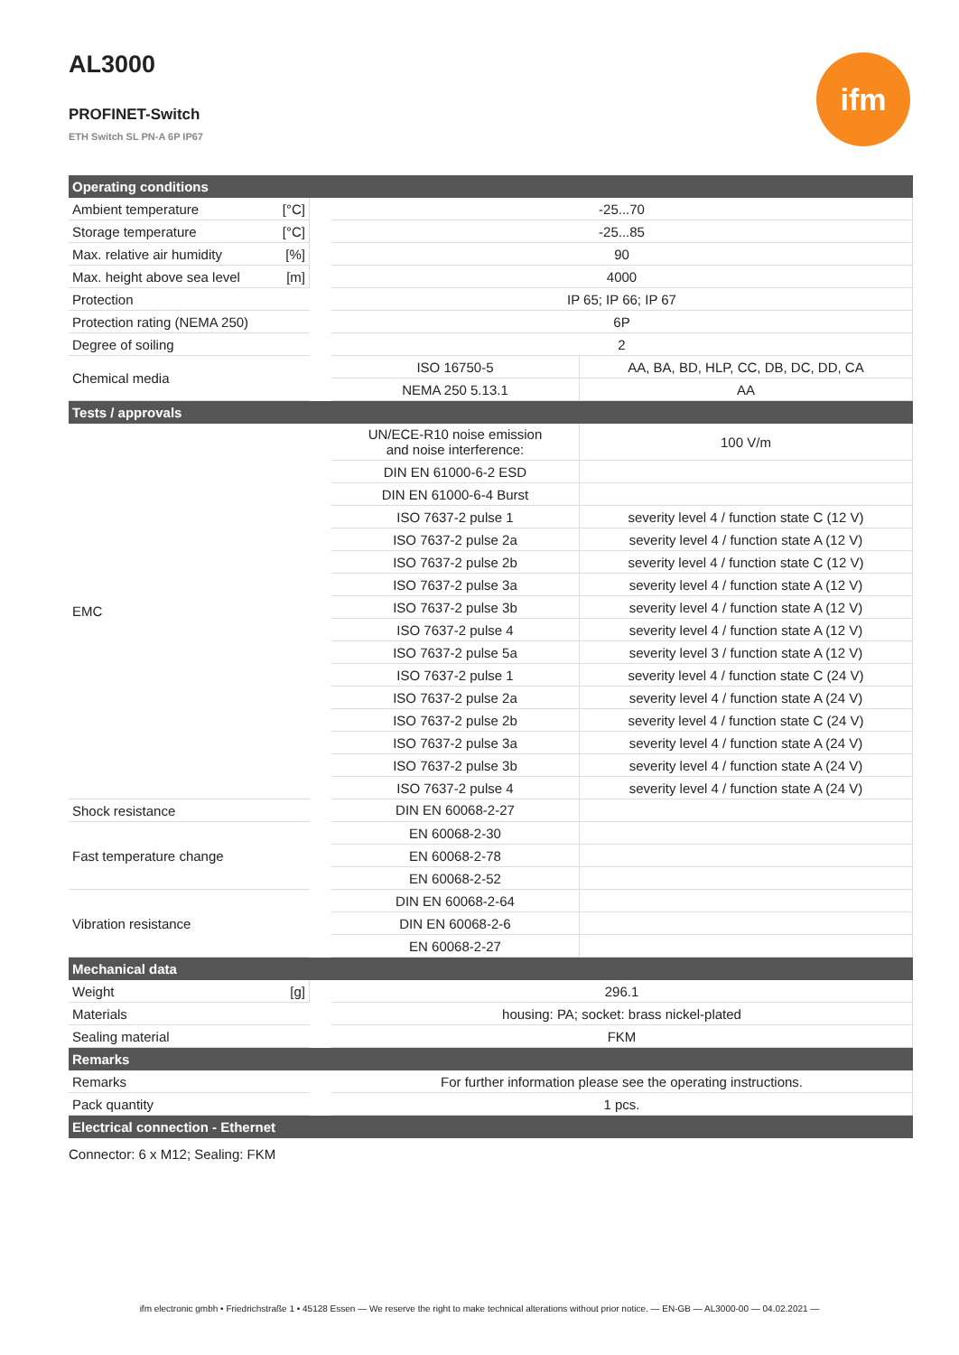AL3000
PROFINET-Switch
ETH Switch SL PN-A 6P IP67
ifm
| Operating conditions | | | | |
| --- | --- | --- | --- | --- |
| Ambient temperature | [°C] | | -25...70 | |
| Storage temperature | [°C] | | -25...85 | |
| Max. relative air humidity | [%] | | 90 | |
| Max. height above sea level | [m] | | 4000 | |
| Protection | | | IP 65; IP 66; IP 67 | |
| Protection rating (NEMA 250) | | | 6P | |
| Degree of soiling | | | 2 | |
| Chemical media | | | ISO 16750-5 | AA, BA, BD, HLP, CC, DB, DC, DD, CA |
| | | | NEMA 250 5.13.1 | AA |
| Tests / approvals | | | | |
| EMC | | | UN/ECE-R10 noise emission and noise interference: | 100 V/m |
| | | | DIN EN 61000-6-2 ESD | |
| | | | DIN EN 61000-6-4 Burst | |
| | | | ISO 7637-2 pulse 1 | severity level 4 / function state C (12 V) |
| | | | ISO 7637-2 pulse 2a | severity level 4 / function state A (12 V) |
| | | | ISO 7637-2 pulse 2b | severity level 4 / function state C (12 V) |
| | | | ISO 7637-2 pulse 3a | severity level 4 / function state A (12 V) |
| | | | ISO 7637-2 pulse 3b | severity level 4 / function state A (12 V) |
| | | | ISO 7637-2 pulse 4 | severity level 4 / function state A (12 V) |
| | | | ISO 7637-2 pulse 5a | severity level 3 / function state A (12 V) |
| | | | ISO 7637-2 pulse 1 | severity level 4 / function state C (24 V) |
| | | | ISO 7637-2 pulse 2a | severity level 4 / function state A (24 V) |
| | | | ISO 7637-2 pulse 2b | severity level 4 / function state C (24 V) |
| | | | ISO 7637-2 pulse 3a | severity level 4 / function state A (24 V) |
| | | | ISO 7637-2 pulse 3b | severity level 4 / function state A (24 V) |
| | | | ISO 7637-2 pulse 4 | severity level 4 / function state A (24 V) |
| Shock resistance | | | DIN EN 60068-2-27 | |
| Fast temperature change | | | EN 60068-2-30 | |
| | | | EN 60068-2-78 | |
| | | | EN 60068-2-52 | |
| Vibration resistance | | | DIN EN 60068-2-64 | |
| | | | DIN EN 60068-2-6 | |
| | | | EN 60068-2-27 | |
| Mechanical data | | | | |
| Weight | [g] | | 296.1 | |
| Materials | | | housing: PA; socket: brass nickel-plated | |
| Sealing material | | | FKM | |
| Remarks | | | | |
| Remarks | | | For further information please see the operating instructions. | |
| Pack quantity | | | 1 pcs. | |
| Electrical connection - Ethernet | | | | |
| Connector: 6 x M12; Sealing: FKM | | | | |
ifm electronic gmbh • Friedrichstraße 1 • 45128 Essen — We reserve the right to make technical alterations without prior notice. — EN-GB — AL3000-00 — 04.02.2021 —